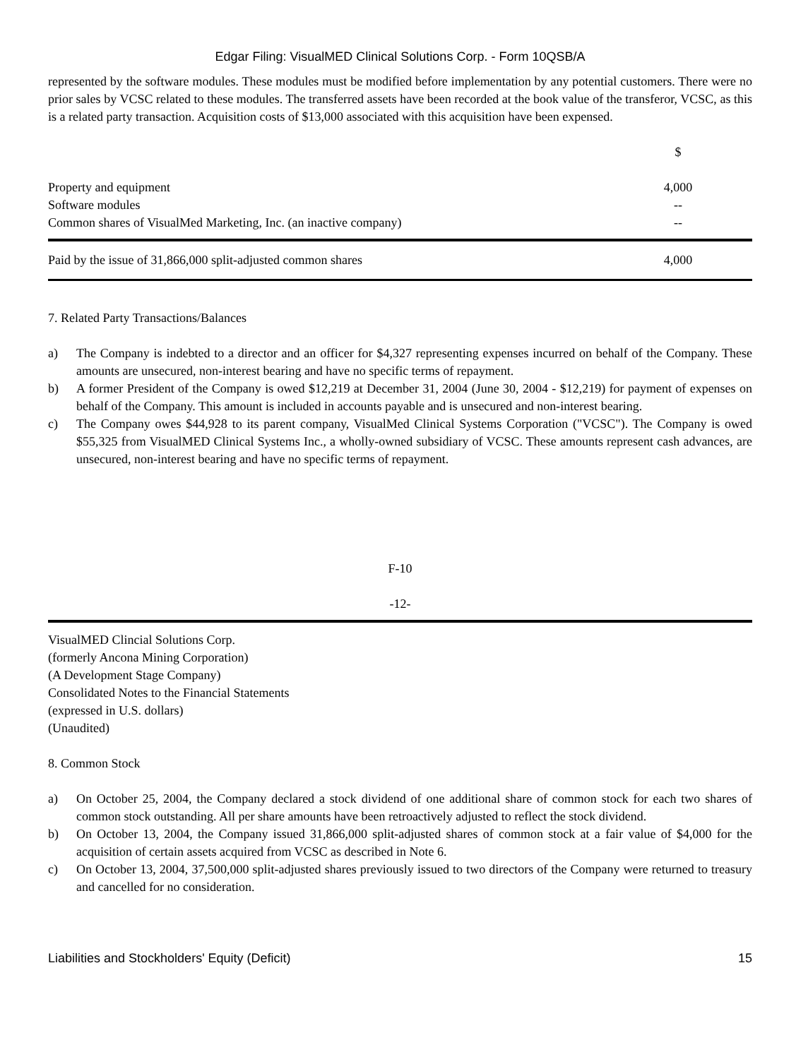Edgar Filing: VisualMED Clinical Solutions Corp. - Form 10QSB/A
represented by the software modules. These modules must be modified before implementation by any potential customers. There were no prior sales by VCSC related to these modules. The transferred assets have been recorded at the book value of the transferor, VCSC, as this is a related party transaction. Acquisition costs of $13,000 associated with this acquisition have been expensed.
| | $ | |
| Property and equipment | 4,000 | |
| Software modules | -- | |
| Common shares of VisualMed Marketing, Inc. (an inactive company) | -- | |
| Paid by the issue of 31,866,000 split-adjusted common shares | 4,000 | |
7. Related Party Transactions/Balances
a) The Company is indebted to a director and an officer for $4,327 representing expenses incurred on behalf of the Company. These amounts are unsecured, non-interest bearing and have no specific terms of repayment.
b) A former President of the Company is owed $12,219 at December 31, 2004 (June 30, 2004 - $12,219) for payment of expenses on behalf of the Company. This amount is included in accounts payable and is unsecured and non-interest bearing.
c) The Company owes $44,928 to its parent company, VisualMed Clinical Systems Corporation ("VCSC"). The Company is owed $55,325 from VisualMED Clinical Systems Inc., a wholly-owned subsidiary of VCSC. These amounts represent cash advances, are unsecured, non-interest bearing and have no specific terms of repayment.
F-10
-12-
VisualMED Clincial Solutions Corp.
(formerly Ancona Mining Corporation)
(A Development Stage Company)
Consolidated Notes to the Financial Statements
(expressed in U.S. dollars)
(Unaudited)
8. Common Stock
a) On October 25, 2004, the Company declared a stock dividend of one additional share of common stock for each two shares of common stock outstanding. All per share amounts have been retroactively adjusted to reflect the stock dividend.
b) On October 13, 2004, the Company issued 31,866,000 split-adjusted shares of common stock at a fair value of $4,000 for the acquisition of certain assets acquired from VCSC as described in Note 6.
c) On October 13, 2004, 37,500,000 split-adjusted shares previously issued to two directors of the Company were returned to treasury and cancelled for no consideration.
Liabilities and Stockholders' Equity (Deficit) 15